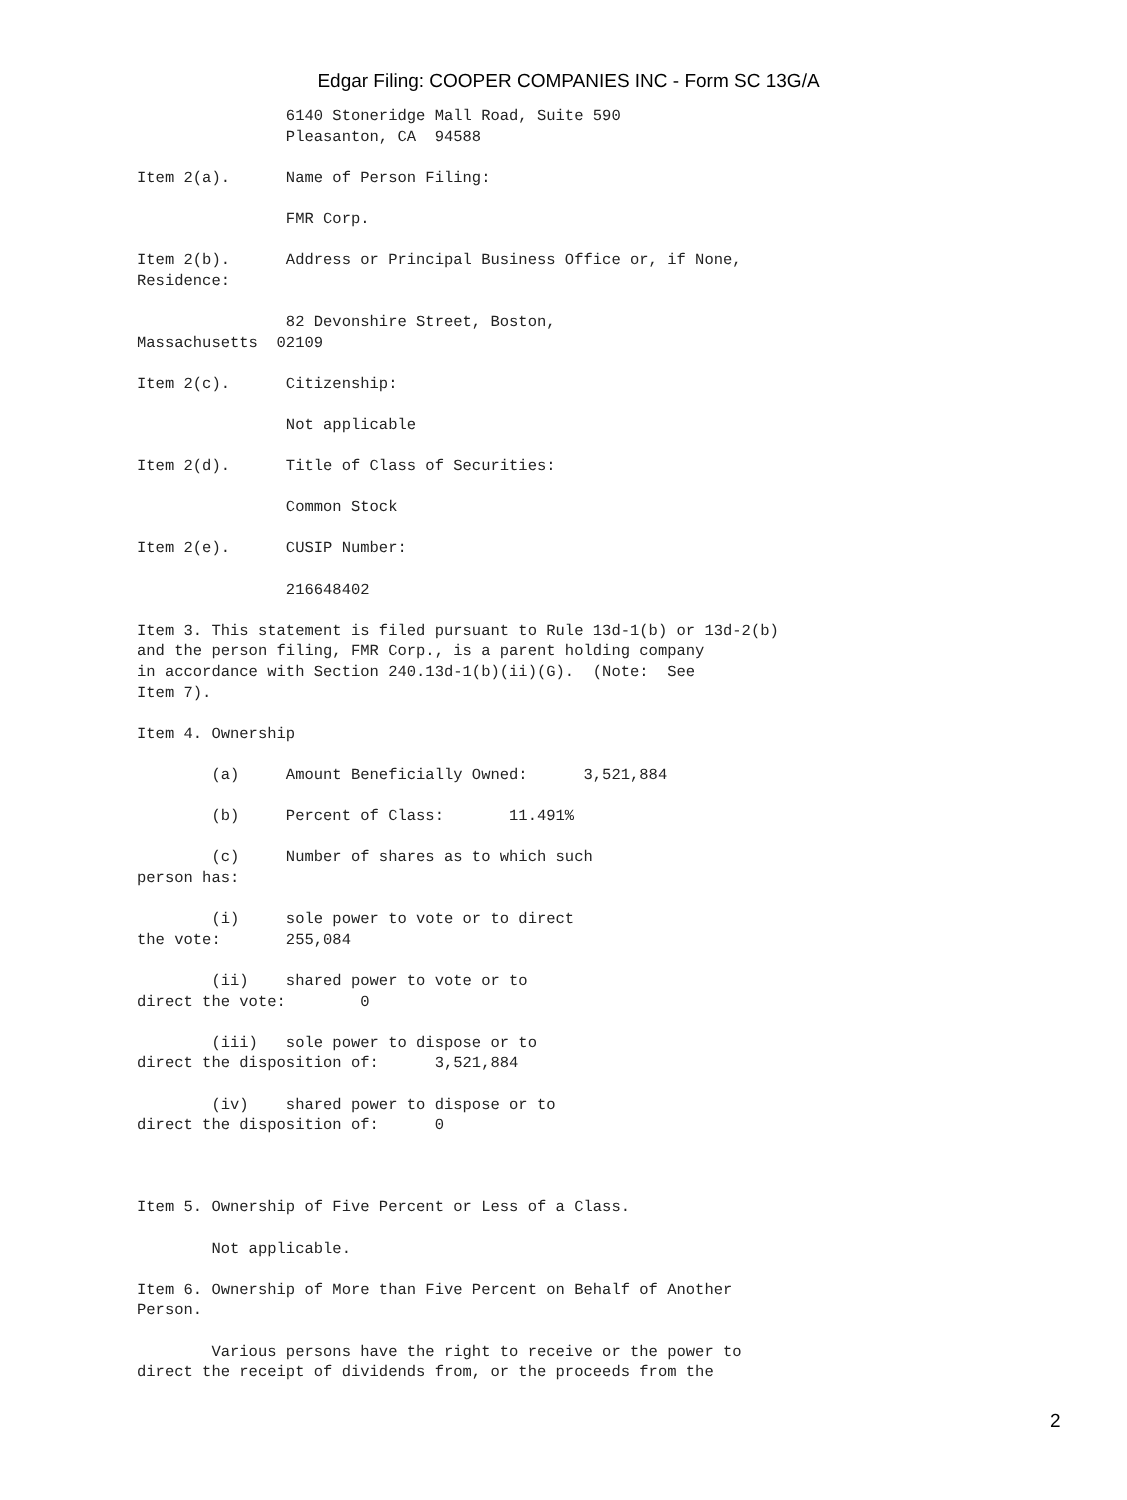Edgar Filing: COOPER COMPANIES INC - Form SC 13G/A
                6140 Stoneridge Mall Road, Suite 590
                Pleasanton, CA  94588

Item 2(a).      Name of Person Filing:

                FMR Corp.

Item 2(b).      Address or Principal Business Office or, if None,
Residence:

                82 Devonshire Street, Boston,
Massachusetts  02109

Item 2(c).      Citizenship:

                Not applicable

Item 2(d).      Title of Class of Securities:

                Common Stock

Item 2(e).      CUSIP Number:

                216648402

Item 3. This statement is filed pursuant to Rule 13d-1(b) or 13d-2(b)
and the person filing, FMR Corp., is a parent holding company
in accordance with Section 240.13d-1(b)(ii)(G).  (Note:  See
Item 7).

Item 4. Ownership

        (a)     Amount Beneficially Owned:      3,521,884

        (b)     Percent of Class:       11.491%

        (c)     Number of shares as to which such
person has:

        (i)     sole power to vote or to direct
the vote:       255,084

        (ii)    shared power to vote or to
direct the vote:        0

        (iii)   sole power to dispose or to
direct the disposition of:      3,521,884

        (iv)    shared power to dispose or to
direct the disposition of:      0



Item 5. Ownership of Five Percent or Less of a Class.

        Not applicable.

Item 6. Ownership of More than Five Percent on Behalf of Another
Person.

        Various persons have the right to receive or the power to
direct the receipt of dividends from, or the proceeds from the
2